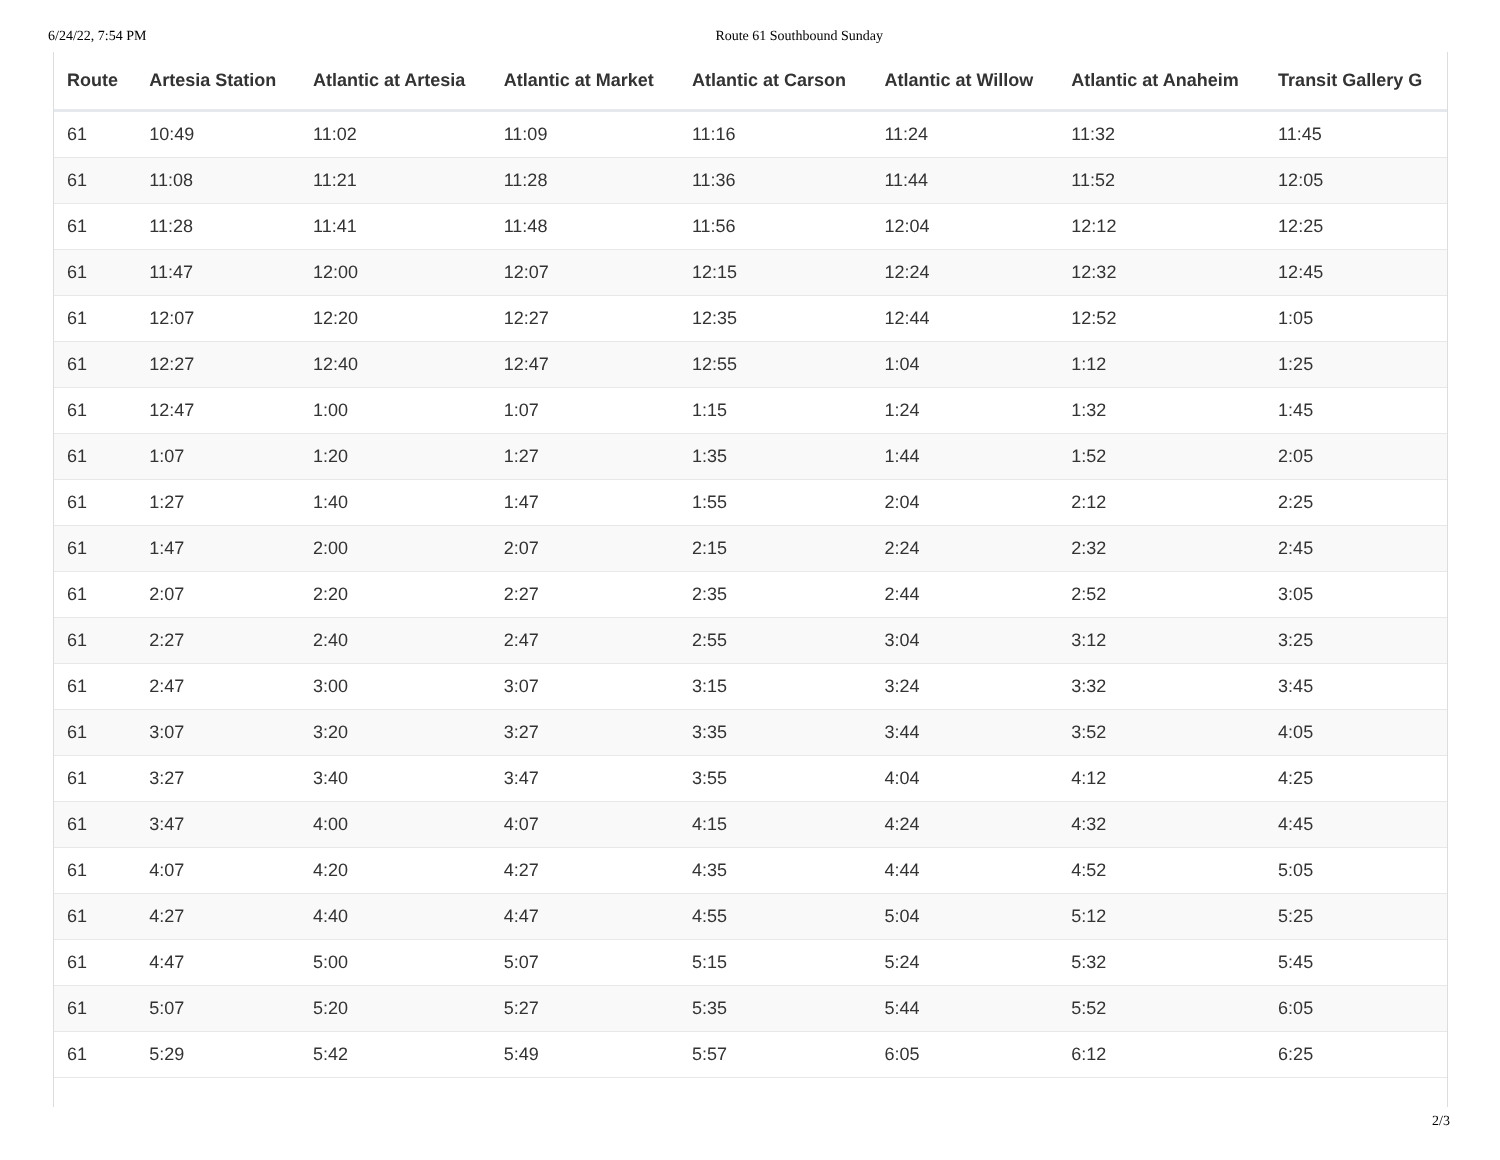6/24/22, 7:54 PM Route 61 Southbound Sunday
| Route | Artesia Station | Atlantic at Artesia | Atlantic at Market | Atlantic at Carson | Atlantic at Willow | Atlantic at Anaheim | Transit Gallery G |
| --- | --- | --- | --- | --- | --- | --- | --- |
| 61 | 10:49 | 11:02 | 11:09 | 11:16 | 11:24 | 11:32 | 11:45 |
| 61 | 11:08 | 11:21 | 11:28 | 11:36 | 11:44 | 11:52 | 12:05 |
| 61 | 11:28 | 11:41 | 11:48 | 11:56 | 12:04 | 12:12 | 12:25 |
| 61 | 11:47 | 12:00 | 12:07 | 12:15 | 12:24 | 12:32 | 12:45 |
| 61 | 12:07 | 12:20 | 12:27 | 12:35 | 12:44 | 12:52 | 1:05 |
| 61 | 12:27 | 12:40 | 12:47 | 12:55 | 1:04 | 1:12 | 1:25 |
| 61 | 12:47 | 1:00 | 1:07 | 1:15 | 1:24 | 1:32 | 1:45 |
| 61 | 1:07 | 1:20 | 1:27 | 1:35 | 1:44 | 1:52 | 2:05 |
| 61 | 1:27 | 1:40 | 1:47 | 1:55 | 2:04 | 2:12 | 2:25 |
| 61 | 1:47 | 2:00 | 2:07 | 2:15 | 2:24 | 2:32 | 2:45 |
| 61 | 2:07 | 2:20 | 2:27 | 2:35 | 2:44 | 2:52 | 3:05 |
| 61 | 2:27 | 2:40 | 2:47 | 2:55 | 3:04 | 3:12 | 3:25 |
| 61 | 2:47 | 3:00 | 3:07 | 3:15 | 3:24 | 3:32 | 3:45 |
| 61 | 3:07 | 3:20 | 3:27 | 3:35 | 3:44 | 3:52 | 4:05 |
| 61 | 3:27 | 3:40 | 3:47 | 3:55 | 4:04 | 4:12 | 4:25 |
| 61 | 3:47 | 4:00 | 4:07 | 4:15 | 4:24 | 4:32 | 4:45 |
| 61 | 4:07 | 4:20 | 4:27 | 4:35 | 4:44 | 4:52 | 5:05 |
| 61 | 4:27 | 4:40 | 4:47 | 4:55 | 5:04 | 5:12 | 5:25 |
| 61 | 4:47 | 5:00 | 5:07 | 5:15 | 5:24 | 5:32 | 5:45 |
| 61 | 5:07 | 5:20 | 5:27 | 5:35 | 5:44 | 5:52 | 6:05 |
| 61 | 5:29 | 5:42 | 5:49 | 5:57 | 6:05 | 6:12 | 6:25 |
2/3